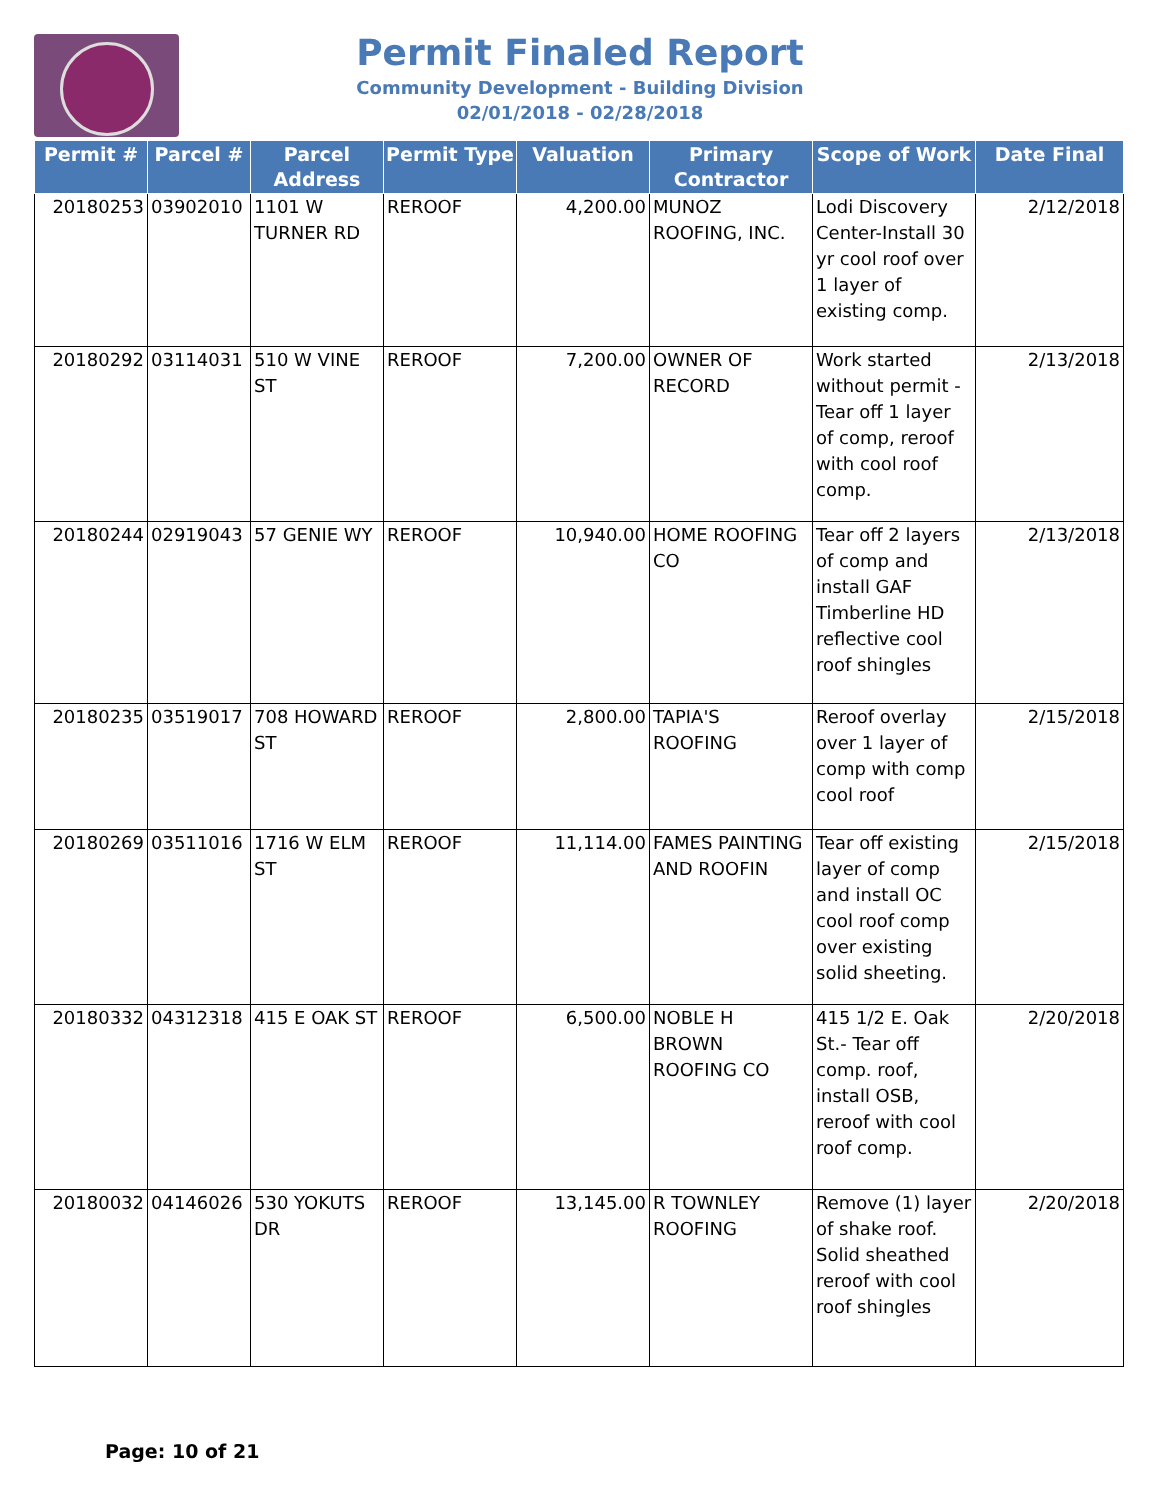Permit Finaled Report
Community Development - Building Division
02/01/2018 - 02/28/2018
| Permit # | Parcel # | Parcel Address | Permit Type | Valuation | Primary Contractor | Scope of Work | Date Final |
| --- | --- | --- | --- | --- | --- | --- | --- |
| 20180253 | 03902010 | 1101 W TURNER RD | REROOF | 4,200.00 | MUNOZ ROOFING, INC. | Lodi Discovery Center-Install 30 yr cool roof over 1 layer of existing comp. | 2/12/2018 |
| 20180292 | 03114031 | 510 W VINE ST | REROOF | 7,200.00 | OWNER OF RECORD | Work started without permit - Tear off 1 layer of comp, reroof with cool roof comp. | 2/13/2018 |
| 20180244 | 02919043 | 57 GENIE WY | REROOF | 10,940.00 | HOME ROOFING CO | Tear off 2 layers of comp and install GAF Timberline HD reflective cool roof shingles | 2/13/2018 |
| 20180235 | 03519017 | 708 HOWARD ST | REROOF | 2,800.00 | TAPIA'S ROOFING | Reroof overlay over 1 layer of comp with comp cool roof | 2/15/2018 |
| 20180269 | 03511016 | 1716 W ELM ST | REROOF | 11,114.00 | FAMES PAINTING AND ROOFIN | Tear off existing layer of comp and install OC cool roof comp over existing solid sheeting. | 2/15/2018 |
| 20180332 | 04312318 | 415 E OAK ST | REROOF | 6,500.00 | NOBLE H BROWN ROOFING CO | 415 1/2 E. Oak St.- Tear off comp. roof, install OSB, reroof with cool roof comp. | 2/20/2018 |
| 20180032 | 04146026 | 530 YOKUTS DR | REROOF | 13,145.00 | R TOWNLEY ROOFING | Remove (1) layer of shake roof. Solid sheathed reroof with cool roof shingles | 2/20/2018 |
Page: 10 of 21